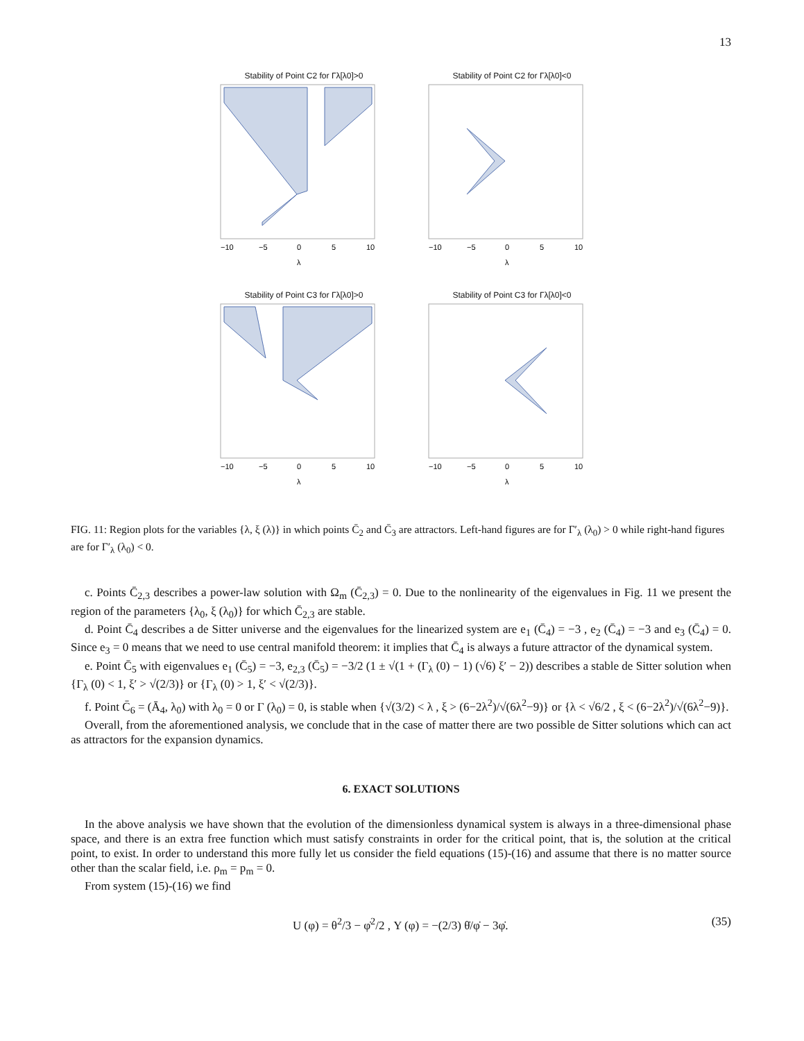13
Stability of Point C2 for Γλ[λ0]>0
−10
−5
0
5
10
λ
Stability of Point C2 for Γλ[λ0]<0
−10
−5
0
5
10
λ
Stability of Point C3 for Γλ[λ0]>0
−10
−5
0
5
10
λ
Stability of Point C3 for Γλ[λ0]<0
−10
−5
0
5
10
λ
FIG. 11: Region plots for the variables {λ, ξ (λ)} in which points C̄<sub>2</sub> and C̄<sub>3</sub> are attractors. Left-hand figures are for Γ′<sub>λ</sub> (λ<sub>0</sub>) > 0 while right-hand figures are for Γ′<sub>λ</sub> (λ<sub>0</sub>) < 0.
c. Points C̄<sub>2,3</sub> describes a power-law solution with Ω<sub>m</sub> (C̄<sub>2,3</sub>) = 0. Due to the nonlinearity of the eigenvalues in Fig. 11 we present the region of the parameters {λ<sub>0</sub>, ξ (λ<sub>0</sub>)} for which C̄<sub>2,3</sub> are stable.
d. Point C̄<sub>4</sub> describes a de Sitter universe and the eigenvalues for the linearized system are e<sub>1</sub> (C̄<sub>4</sub>) = −3 , e<sub>2</sub> (C̄<sub>4</sub>) = −3 and e<sub>3</sub> (C̄<sub>4</sub>) = 0. Since e<sub>3</sub> = 0 means that we need to use central manifold theorem: it implies that C̄<sub>4</sub> is always a future attractor of the dynamical system.
e. Point C̄<sub>5</sub> with eigenvalues e<sub>1</sub> (C̄<sub>5</sub>) = −3, e<sub>2,3</sub> (C̄<sub>5</sub>) = −3/2 (1 ± √(1 + (Γ<sub>λ</sub> (0) − 1) (√6) ξ′ − 2)) describes a stable de Sitter solution when {Γ<sub>λ</sub> (0) < 1, ξ′ > √(2/3)} or {Γ<sub>λ</sub> (0) > 1, ξ′ < √(2/3)}.
f. Point C̄<sub>6</sub> = (Ā<sub>4</sub>, λ<sub>0</sub>) with λ<sub>0</sub> = 0 or Γ (λ<sub>0</sub>) = 0, is stable when {√(3/2) < λ , ξ > (6−2λ<sup>2</sup>)/√(6λ<sup>2</sup>−9)} or {λ < √6/2 , ξ < (6−2λ<sup>2</sup>)/√(6λ<sup>2</sup>−9)}.
Overall, from the aforementioned analysis, we conclude that in the case of matter there are two possible de Sitter solutions which can act as attractors for the expansion dynamics.
6. EXACT SOLUTIONS
In the above analysis we have shown that the evolution of the dimensionless dynamical system is always in a three-dimensional phase space, and there is an extra free function which must satisfy constraints in order for the critical point, that is, the solution at the critical point, to exist. In order to understand this more fully let us consider the field equations (15)-(16) and assume that there is no matter source other than the scalar field, i.e. ρ<sub>m</sub> = p<sub>m</sub> = 0.
From system (15)-(16) we find
U (φ) = θ<sup>2</sup>/3 − φ̇<sup>2</sup>/2 , Y (φ) = −(2/3) θ̇/φ̇ − 3φ̇. (35)